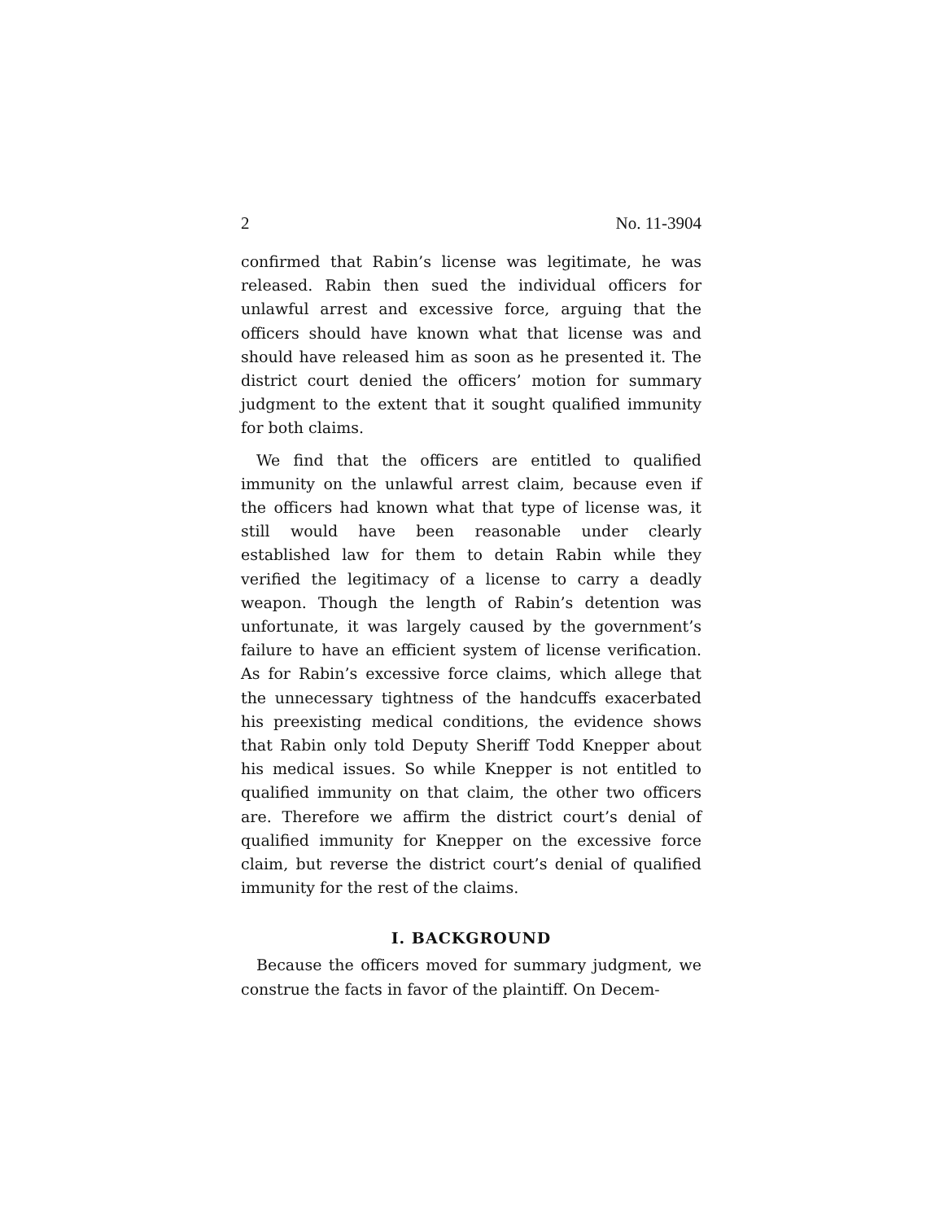2 No. 11-3904
confirmed that Rabin’s license was legitimate, he was released. Rabin then sued the individual officers for unlawful arrest and excessive force, arguing that the officers should have known what that license was and should have released him as soon as he presented it. The district court denied the officers’ motion for summary judgment to the extent that it sought qualified immunity for both claims.
We find that the officers are entitled to qualified immunity on the unlawful arrest claim, because even if the officers had known what that type of license was, it still would have been reasonable under clearly established law for them to detain Rabin while they verified the legitimacy of a license to carry a deadly weapon. Though the length of Rabin’s detention was unfortunate, it was largely caused by the government’s failure to have an efficient system of license verification. As for Rabin’s excessive force claims, which allege that the unnecessary tightness of the handcuffs exacerbated his preexisting medical conditions, the evidence shows that Rabin only told Deputy Sheriff Todd Knepper about his medical issues. So while Knepper is not entitled to qualified immunity on that claim, the other two officers are. Therefore we affirm the district court’s denial of qualified immunity for Knepper on the excessive force claim, but reverse the district court’s denial of qualified immunity for the rest of the claims.
I. BACKGROUND
Because the officers moved for summary judgment, we construe the facts in favor of the plaintiff. On Decem-